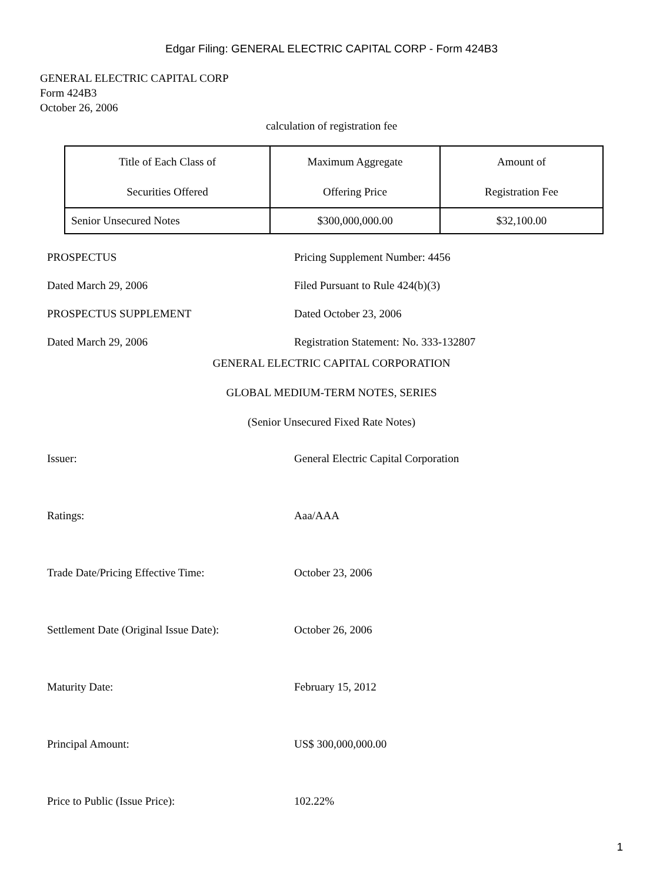Edgar Filing: GENERAL ELECTRIC CAPITAL CORP - Form 424B3
GENERAL ELECTRIC CAPITAL CORP
Form 424B3
October 26, 2006
calculation of registration fee
| Title of Each Class of Securities Offered | Maximum Aggregate Offering Price | Amount of Registration Fee |
| --- | --- | --- |
| Senior Unsecured Notes | $300,000,000.00 | $32,100.00 |
| PROSPECTUS | Pricing Supplement Number: 4456 |
| Dated March 29, 2006 | Filed Pursuant to Rule 424(b)(3) |
| PROSPECTUS SUPPLEMENT | Dated October 23, 2006 |
| Dated March 29, 2006 | Registration Statement: No. 333-132807 |
GENERAL ELECTRIC CAPITAL CORPORATION
GLOBAL MEDIUM-TERM NOTES, SERIES
(Senior Unsecured Fixed Rate Notes)
| Issuer: | General Electric Capital Corporation |
| Ratings: | Aaa/AAA |
| Trade Date/Pricing Effective Time: | October 23, 2006 |
| Settlement Date (Original Issue Date): | October 26, 2006 |
| Maturity Date: | February 15, 2012 |
| Principal Amount: | US$ 300,000,000.00 |
| Price to Public (Issue Price): | 102.22% |
1